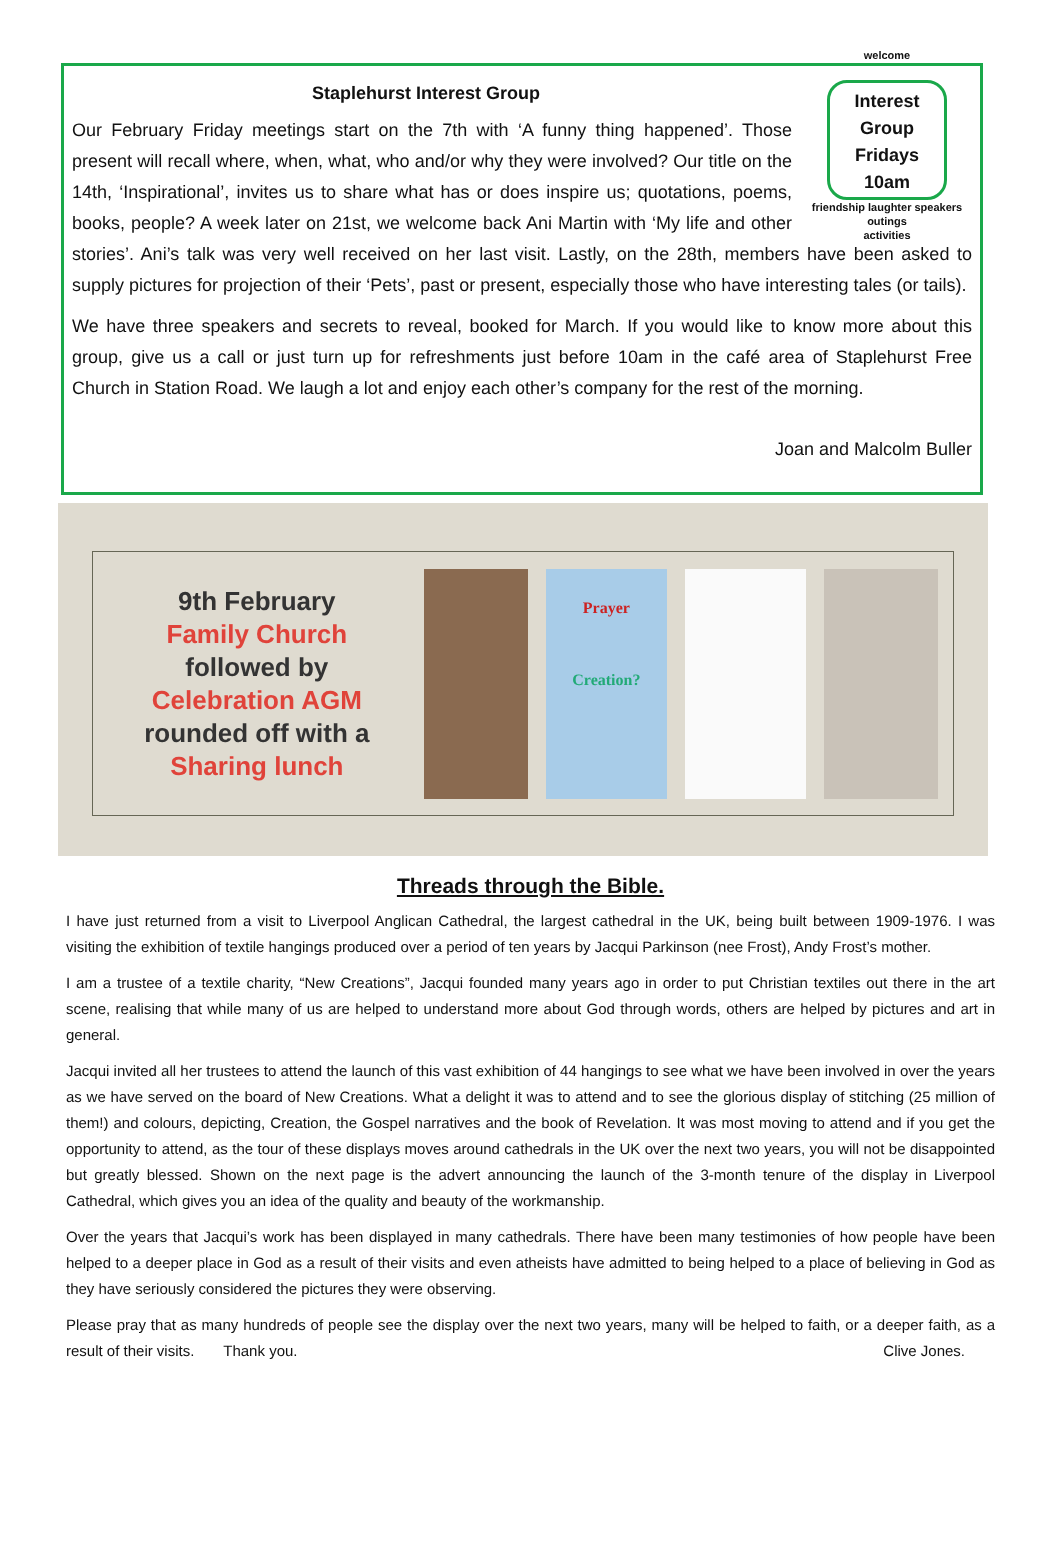welcome
Interest
Group
Fridays
10am
friendship laughter speakers outings
activities
Staplehurst Interest Group
Our February Friday meetings start on the 7th with ‘A funny thing happened’. Those present will recall where, when, what, who and/or why they were involved? Our title on the 14th, ‘Inspirational’, invites us to share what has or does inspire us; quotations, poems, books, people? A week later on 21st, we welcome back Ani Martin with ‘My life and other stories’. Ani’s talk was very well received on her last visit. Lastly, on the 28th, members have been asked to supply pictures for projection of their ‘Pets’, past or present, especially those who have interesting tales (or tails).
We have three speakers and secrets to reveal, booked for March. If you would like to know more about this group, give us a call or just turn up for refreshments just before 10am in the café area of Staplehurst Free Church in Station Road. We laugh a lot and enjoy each other’s company for the rest of the morning.
Joan and Malcolm Buller
9th February
Family Church
followed by
Celebration AGM
rounded off with a
Sharing lunch
Prayer
Creation?
Threads through the Bible.
I have just returned from a visit to Liverpool Anglican Cathedral, the largest cathedral in the UK, being built between 1909-1976. I was visiting the exhibition of textile hangings produced over a period of ten years by Jacqui Parkinson (nee Frost), Andy Frost’s mother.
I am a trustee of a textile charity, “New Creations”, Jacqui founded many years ago in order to put Christian textiles out there in the art scene, realising that while many of us are helped to understand more about God through words, others are helped by pictures and art in general.
Jacqui invited all her trustees to attend the launch of this vast exhibition of 44 hangings to see what we have been involved in over the years as we have served on the board of New Creations. What a delight it was to attend and to see the glorious display of stitching (25 million of them!) and colours, depicting, Creation, the Gospel narratives and the book of Revelation. It was most moving to attend and if you get the opportunity to attend, as the tour of these displays moves around cathedrals in the UK over the next two years, you will not be disappointed but greatly blessed. Shown on the next page is the advert announcing the launch of the 3-month tenure of the display in Liverpool Cathedral, which gives you an idea of the quality and beauty of the workmanship.
Over the years that Jacqui’s work has been displayed in many cathedrals. There have been many testimonies of how people have been helped to a deeper place in God as a result of their visits and even atheists have admitted to being helped to a place of believing in God as they have seriously considered the pictures they were observing.
Please pray that as many hundreds of people see the display over the next two years, many will be helped to faith, or a deeper faith, as a result of their visits. Thank you. Clive Jones.